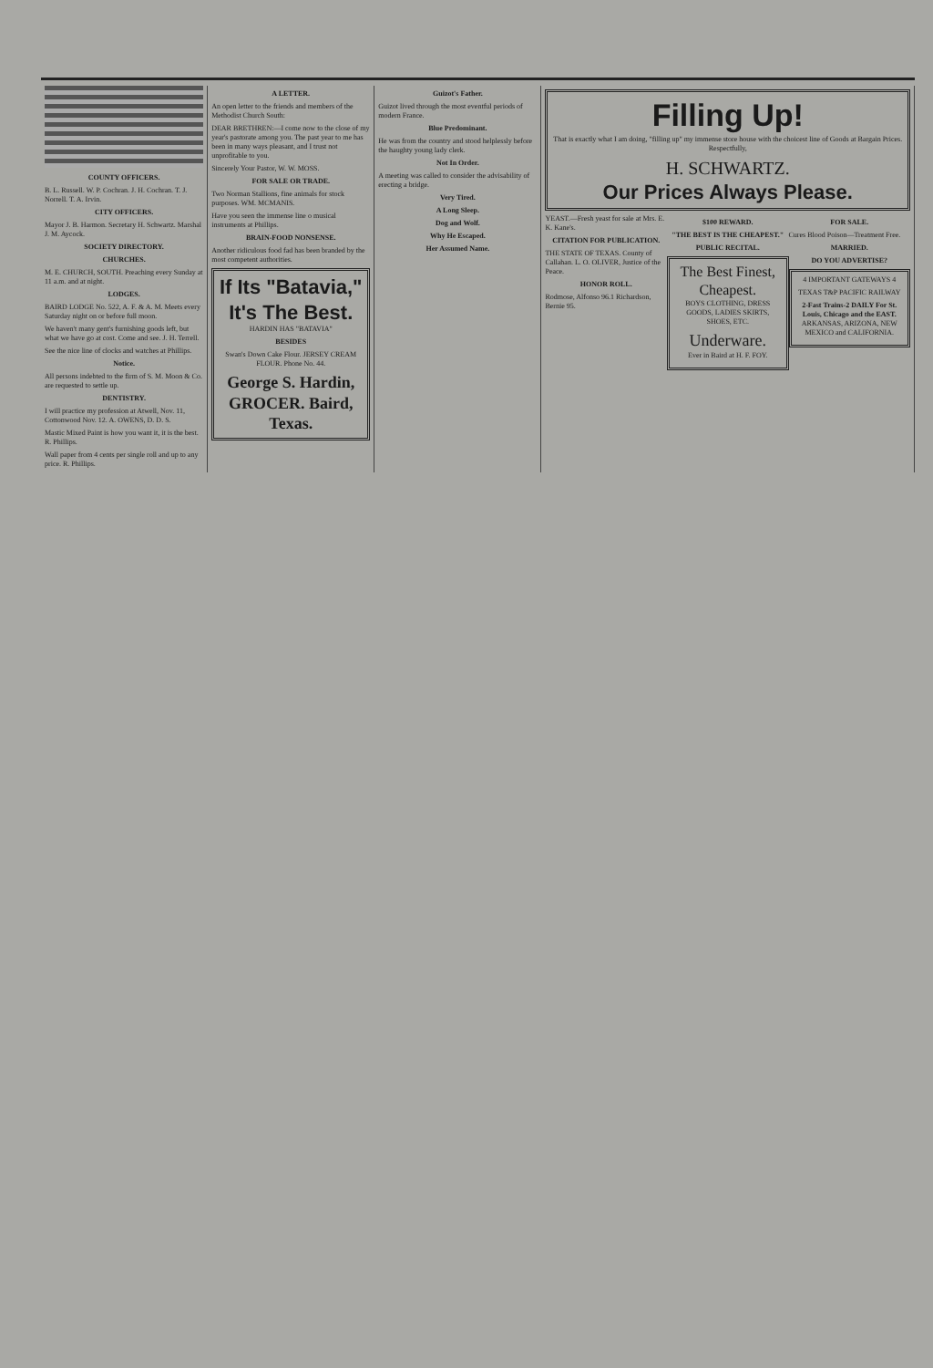COUNTY OFFICERS.
B. L. Russell. W. P. Cochran. J. H. Cochran. T. J. Norrell. T. A. Irvin.
CITY OFFICERS.
Mayor J. B. Harmon. Secretary H. Schwartz. Marshal J. M. Aycock.
SOCIETY DIRECTORY.
CHURCHES.
M. E. CHURCH, SOUTH. Preaching every Sunday at 11 a.m. and at night.
LODGES.
BAIRD LODGE No. 522, A. F. & A. M. Meets every Saturday night on or before full moon.
We haven't many gent's furnishing goods left, but what we have go at cost. Come and see. J. H. Terrell.
See the nice line of clocks and watches at Phillips.
Notice.
All persons indebted to the firm of S. M. Moon & Co. are requested to settle up.
DENTISTRY.
I will practice my profession at Atwell, Nov. 11, Cottonwood Nov. 12. A. OWENS, D. D. S.
Mastic Mixed Paint is how you want it, it is the best. R. Phillips.
Wall paper from 4 cents per single roll and up to any price. R. Phillips.
A LETTER.
An open letter to the friends and members of the Methodist Church South:
DEAR BRETHREN:—I come now to the close of my year's pastorate among you. The past year to me has been in many ways pleasant, and I trust not unprofitable to you.
Sincerely Your Pastor, W. W. MOSS.
FOR SALE OR TRADE.
Two Norman Stallions, fine animals for stock purposes. WM. MCMANIS.
Have you seen the immense line o musical instruments at Phillips.
BRAIN-FOOD NONSENSE.
Another ridiculous food fad has been branded by the most competent authorities.
If Its "Batavia," It's The Best.
HARDIN HAS "BATAVIA"
BESIDES
Swan's Down Cake Flour. JERSEY CREAM FLOUR. Phone No. 44.
George S. Hardin, GROCER. Baird, Texas.
Guizot's Father.
Guizot lived through the most eventful periods of modern France.
Blue Predominant.
He was from the country and stood helplessly before the haughty young lady clerk.
Not In Order.
A meeting was called to consider the advisability of erecting a bridge.
Very Tired.
A Long Sleep.
Dog and Wolf.
Why He Escaped.
Her Assumed Name.
Filling Up!
That is exactly what I am doing, "filling up" my immense store house with the choicest line of Goods at Bargain Prices. Respectfully,
H. SCHWARTZ.
Our Prices Always Please.
YEAST.—Fresh yeast for sale at Mrs. E. K. Kane's.
CITATION FOR PUBLICATION.
THE STATE OF TEXAS. County of Callahan. L. O. OLIVER, Justice of the Peace.
HONOR ROLL.
Rodmose, Alfonso 96.1 Richardson, Bernie 95.
$100 REWARD.
"THE BEST IS THE CHEAPEST."
PUBLIC RECITAL.
The Best Finest, Cheapest.
BOYS CLOTHING, DRESS GOODS, LADIES SKIRTS, SHOES, ETC.
Underware.
Ever in Baird at H. F. FOY.
FOR SALE.
Cures Blood Poison—Treatment Free.
MARRIED.
DO YOU ADVERTISE?
4 IMPORTANT GATEWAYS 4
TEXAS T&P PACIFIC RAILWAY
2-Fast Trains-2 DAILY For St. Louis, Chicago and the EAST.
ARKANSAS, ARIZONA, NEW MEXICO and CALIFORNIA.